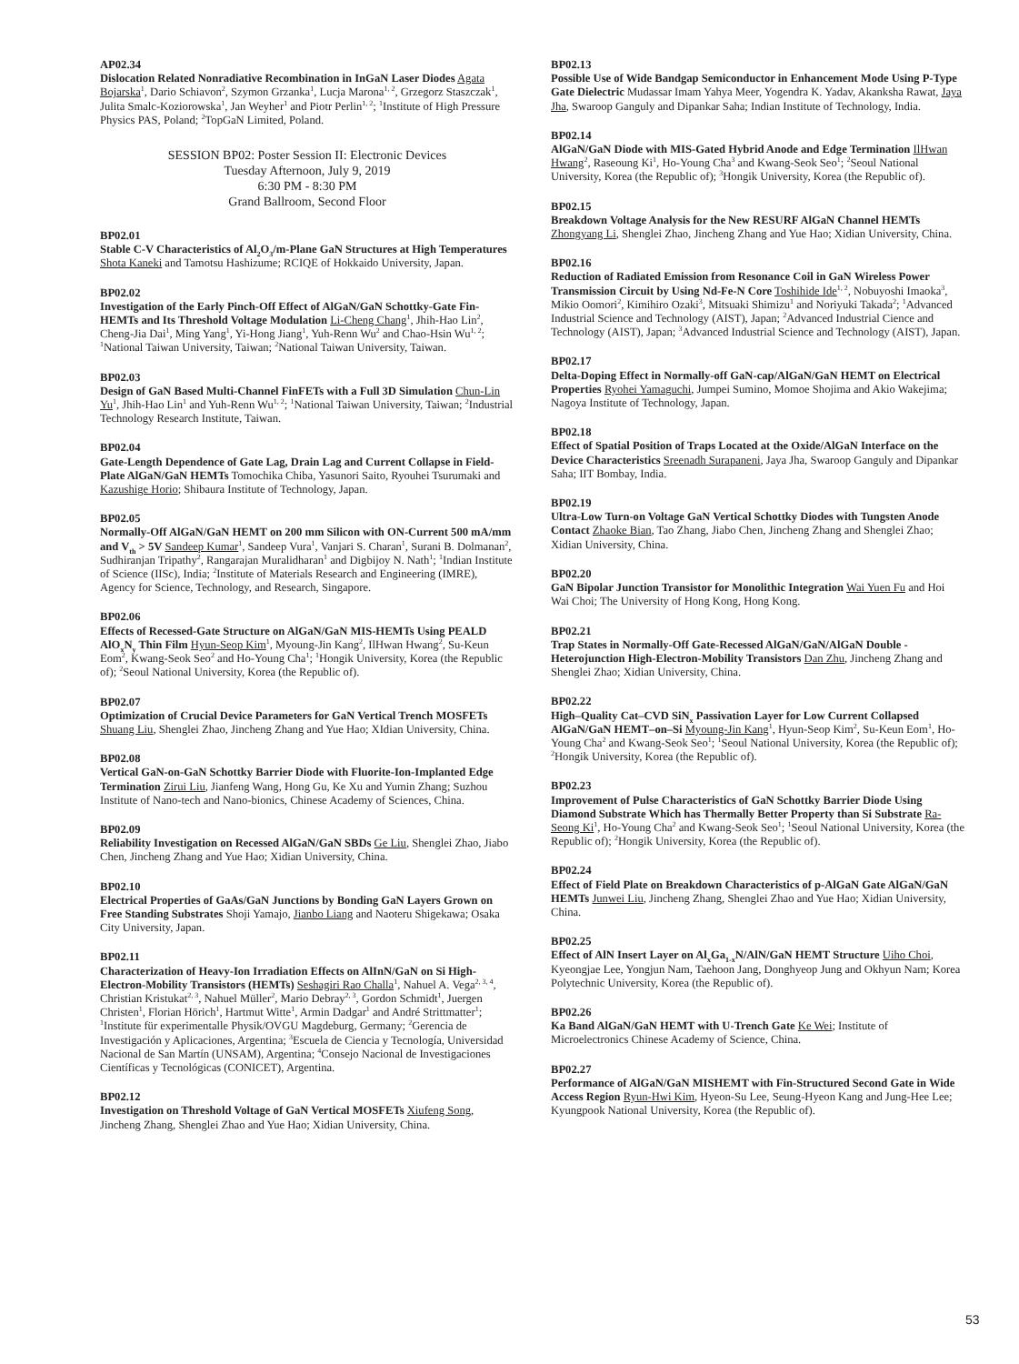AP02.34
Dislocation Related Nonradiative Recombination in InGaN Laser Diodes Agata Bojarska<sup>1</sup>, Dario Schiavon<sup>2</sup>, Szymon Grzanka<sup>1</sup>, Lucja Marona<sup>1, 2</sup>, Grzegorz Staszczak<sup>1</sup>, Julita Smalc-Koziorowska<sup>1</sup>, Jan Weyher<sup>1</sup> and Piotr Perlin<sup>1, 2</sup>; <sup>1</sup>Institute of High Pressure Physics PAS, Poland; <sup>2</sup>TopGaN Limited, Poland.
SESSION BP02: Poster Session II: Electronic Devices
Tuesday Afternoon, July 9, 2019
6:30 PM - 8:30 PM
Grand Ballroom, Second Floor
BP02.01
Stable C-V Characteristics of Al<sub>2</sub>O<sub>3</sub>/m-Plane GaN Structures at High Temperatures Shota Kaneki and Tamotsu Hashizume; RCIQE of Hokkaido University, Japan.
BP02.02
Investigation of the Early Pinch-Off Effect of AlGaN/GaN Schottky-Gate Fin-HEMTs and Its Threshold Voltage Modulation Li-Cheng Chang<sup>1</sup>, Jhih-Hao Lin<sup>2</sup>, Cheng-Jia Dai<sup>1</sup>, Ming Yang<sup>1</sup>, Yi-Hong Jiang<sup>1</sup>, Yuh-Renn Wu<sup>2</sup> and Chao-Hsin Wu<sup>1, 2</sup>; <sup>1</sup>National Taiwan University, Taiwan; <sup>2</sup>National Taiwan University, Taiwan.
BP02.03
Design of GaN Based Multi-Channel FinFETs with a Full 3D Simulation Chun-Lin Yu<sup>1</sup>, Jhih-Hao Lin<sup>1</sup> and Yuh-Renn Wu<sup>1, 2</sup>; <sup>1</sup>National Taiwan University, Taiwan; <sup>2</sup>Industrial Technology Research Institute, Taiwan.
BP02.04
Gate-Length Dependence of Gate Lag, Drain Lag and Current Collapse in Field-Plate AlGaN/GaN HEMTs Tomochika Chiba, Yasunori Saito, Ryouhei Tsurumaki and Kazushige Horio; Shibaura Institute of Technology, Japan.
BP02.05
Normally-Off AlGaN/GaN HEMT on 200 mm Silicon with ON-Current 500 mA/mm and V<sub>th</sub> > 5V Sandeep Kumar<sup>1</sup>, Sandeep Vura<sup>1</sup>, Vanjari S. Charan<sup>1</sup>, Surani B. Dolmanan<sup>2</sup>, Sudhiranjan Tripathy<sup>2</sup>, Rangarajan Muralidharan<sup>1</sup> and Digbijoy N. Nath<sup>1</sup>; <sup>1</sup>Indian Institute of Science (IISc), India; <sup>2</sup>Institute of Materials Research and Engineering (IMRE), Agency for Science, Technology, and Research, Singapore.
BP02.06
Effects of Recessed-Gate Structure on AlGaN/GaN MIS-HEMTs Using PEALD AlO<sub>x</sub>N<sub>y</sub> Thin Film Hyun-Seop Kim<sup>1</sup>, Myoung-Jin Kang<sup>2</sup>, IlHwan Hwang<sup>2</sup>, Su-Keun Eom<sup>2</sup>, Kwang-Seok Seo<sup>2</sup> and Ho-Young Cha<sup>1</sup>; <sup>1</sup>Hongik University, Korea (the Republic of); <sup>2</sup>Seoul National University, Korea (the Republic of).
BP02.07
Optimization of Crucial Device Parameters for GaN Vertical Trench MOSFETs Shuang Liu, Shenglei Zhao, Jincheng Zhang and Yue Hao; XIdian University, China.
BP02.08
Vertical GaN-on-GaN Schottky Barrier Diode with Fluorite-Ion-Implanted Edge Termination Zirui Liu, Jianfeng Wang, Hong Gu, Ke Xu and Yumin Zhang; Suzhou Institute of Nano-tech and Nano-bionics, Chinese Academy of Sciences, China.
BP02.09
Reliability Investigation on Recessed AlGaN/GaN SBDs Ge Liu, Shenglei Zhao, Jiabo Chen, Jincheng Zhang and Yue Hao; Xidian University, China.
BP02.10
Electrical Properties of GaAs/GaN Junctions by Bonding GaN Layers Grown on Free Standing Substrates Shoji Yamajo, Jianbo Liang and Naoteru Shigekawa; Osaka City University, Japan.
BP02.11
Characterization of Heavy-Ion Irradiation Effects on AlInN/GaN on Si High- Electron-Mobility Transistors (HEMTs) Seshagiri Rao Challa<sup>1</sup>, Nahuel A. Vega<sup>2, 3, 4</sup>, Christian Kristukat<sup>2, 3</sup>, Nahuel Müller<sup>2</sup>, Mario Debray<sup>2, 3</sup>, Gordon Schmidt<sup>1</sup>, Juergen Christen<sup>1</sup>, Florian Hörich<sup>1</sup>, Hartmut Witte<sup>1</sup>, Armin Dadgar<sup>1</sup> and André Strittmatter<sup>1</sup>; <sup>1</sup>Institute für experimentalle Physik/OVGU Magdeburg, Germany; <sup>2</sup>Gerencia de Investigación y Aplicaciones, Argentina; <sup>3</sup>Escuela de Ciencia y Tecnología, Universidad Nacional de San Martín (UNSAM), Argentina; <sup>4</sup>Consejo Nacional de Investigaciones Científicas y Tecnológicas (CONICET), Argentina.
BP02.12
Investigation on Threshold Voltage of GaN Vertical MOSFETs Xiufeng Song, Jincheng Zhang, Shenglei Zhao and Yue Hao; Xidian University, China.
BP02.13
Possible Use of Wide Bandgap Semiconductor in Enhancement Mode Using P-Type Gate Dielectric Mudassar Imam Yahya Meer, Yogendra K. Yadav, Akanksha Rawat, Jaya Jha, Swaroop Ganguly and Dipankar Saha; Indian Institute of Technology, India.
BP02.14
AlGaN/GaN Diode with MIS-Gated Hybrid Anode and Edge Termination IlHwan Hwang<sup>2</sup>, Raseoung Ki<sup>1</sup>, Ho-Young Cha<sup>3</sup> and Kwang-Seok Seo<sup>1</sup>; <sup>2</sup>Seoul National University, Korea (the Republic of); <sup>3</sup>Hongik University, Korea (the Republic of).
BP02.15
Breakdown Voltage Analysis for the New RESURF AlGaN Channel HEMTs Zhongyang Li, Shenglei Zhao, Jincheng Zhang and Yue Hao; Xidian University, China.
BP02.16
Reduction of Radiated Emission from Resonance Coil in GaN Wireless Power Transmission Circuit by Using Nd-Fe-N Core Toshihide Ide<sup>1, 2</sup>, Nobuyoshi Imaoka<sup>3</sup>, Mikio Oomori<sup>2</sup>, Kimihiro Ozaki<sup>3</sup>, Mitsuaki Shimizu<sup>1</sup> and Noriyuki Takada<sup>2</sup>; <sup>1</sup>Advanced Industrial Science and Technology (AIST), Japan; <sup>2</sup>Advanced Industrial Cience and Technology (AIST), Japan; <sup>3</sup>Advanced Industrial Science and Technology (AIST), Japan.
BP02.17
Delta-Doping Effect in Normally-off GaN-cap/AlGaN/GaN HEMT on Electrical Properties Ryohei Yamaguchi, Jumpei Sumino, Momoe Shojima and Akio Wakejima; Nagoya Institute of Technology, Japan.
BP02.18
Effect of Spatial Position of Traps Located at the Oxide/AlGaN Interface on the Device Characteristics Sreenadh Surapaneni, Jaya Jha, Swaroop Ganguly and Dipankar Saha; IIT Bombay, India.
BP02.19
Ultra-Low Turn-on Voltage GaN Vertical Schottky Diodes with Tungsten Anode Contact Zhaoke Bian, Tao Zhang, Jiabo Chen, Jincheng Zhang and Shenglei Zhao; Xidian University, China.
BP02.20
GaN Bipolar Junction Transistor for Monolithic Integration Wai Yuen Fu and Hoi Wai Choi; The University of Hong Kong, Hong Kong.
BP02.21
Trap States in Normally-Off Gate-Recessed AlGaN/GaN/AlGaN Double -Heterojunction High-Electron-Mobility Transistors Dan Zhu, Jincheng Zhang and Shenglei Zhao; Xidian University, China.
BP02.22
High–Quality Cat–CVD SiN<sub>x</sub> Passivation Layer for Low Current Collapsed AlGaN/GaN HEMT–on–Si Myoung-Jin Kang<sup>1</sup>, Hyun-Seop Kim<sup>2</sup>, Su-Keun Eom<sup>1</sup>, Ho-Young Cha<sup>2</sup> and Kwang-Seok Seo<sup>1</sup>; <sup>1</sup>Seoul National University, Korea (the Republic of); <sup>2</sup>Hongik University, Korea (the Republic of).
BP02.23
Improvement of Pulse Characteristics of GaN Schottky Barrier Diode Using Diamond Substrate Which has Thermally Better Property than Si Substrate Ra-Seong Ki<sup>1</sup>, Ho-Young Cha<sup>2</sup> and Kwang-Seok Seo<sup>1</sup>; <sup>1</sup>Seoul National University, Korea (the Republic of); <sup>2</sup>Hongik University, Korea (the Republic of).
BP02.24
Effect of Field Plate on Breakdown Characteristics of p-AlGaN Gate AlGaN/GaN HEMTs Junwei Liu, Jincheng Zhang, Shenglei Zhao and Yue Hao; Xidian University, China.
BP02.25
Effect of AlN Insert Layer on Al<sub>x</sub>Ga<sub>1-x</sub>N/AlN/GaN HEMT Structure Uiho Choi, Kyeongjae Lee, Yongjun Nam, Taehoon Jang, Donghyeop Jung and Okhyun Nam; Korea Polytechnic University, Korea (the Republic of).
BP02.26
Ka Band AlGaN/GaN HEMT with U-Trench Gate Ke Wei; Institute of Microelectronics Chinese Academy of Science, China.
BP02.27
Performance of AlGaN/GaN MISHEMT with Fin-Structured Second Gate in Wide Access Region Ryun-Hwi Kim, Hyeon-Su Lee, Seung-Hyeon Kang and Jung-Hee Lee; Kyungpook National University, Korea (the Republic of).
53